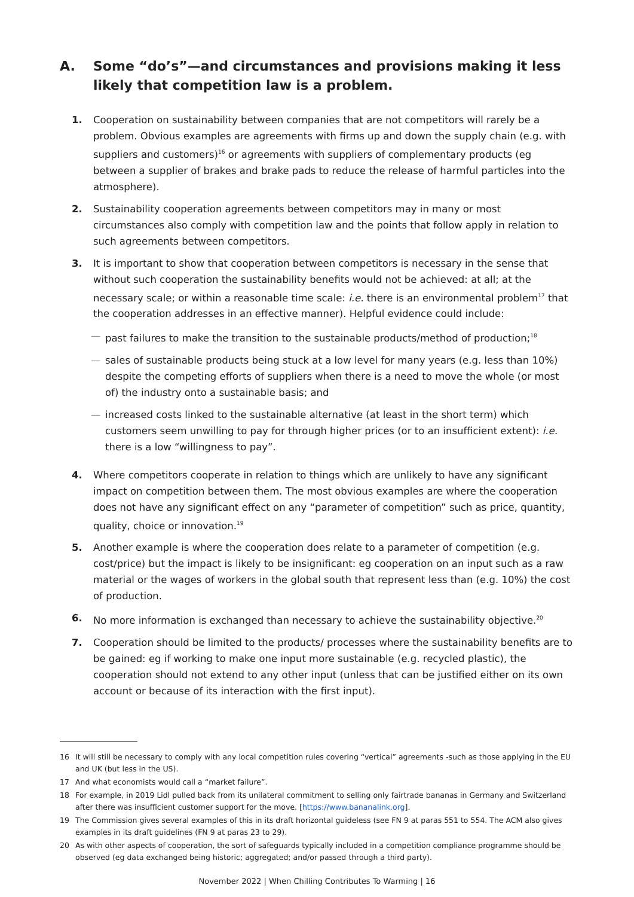A. Some “do’s”—and circumstances and provisions making it less likely that competition law is a problem.
1. Cooperation on sustainability between companies that are not competitors will rarely be a problem. Obvious examples are agreements with firms up and down the supply chain (e.g. with suppliers and customers)<sup>16</sup> or agreements with suppliers of complementary products (eg between a supplier of brakes and brake pads to reduce the release of harmful particles into the atmosphere).
2. Sustainability cooperation agreements between competitors may in many or most circumstances also comply with competition law and the points that follow apply in relation to such agreements between competitors.
3. It is important to show that cooperation between competitors is necessary in the sense that without such cooperation the sustainability benefits would not be achieved: at all; at the necessary scale; or within a reasonable time scale: i.e. there is an environmental problem<sup>17</sup> that the cooperation addresses in an effective manner). Helpful evidence could include:
— past failures to make the transition to the sustainable products/method of production;<sup>18</sup>
— sales of sustainable products being stuck at a low level for many years (e.g. less than 10%) despite the competing efforts of suppliers when there is a need to move the whole (or most of) the industry onto a sustainable basis; and
— increased costs linked to the sustainable alternative (at least in the short term) which customers seem unwilling to pay for through higher prices (or to an insufficient extent): i.e. there is a low “willingness to pay”.
4. Where competitors cooperate in relation to things which are unlikely to have any significant impact on competition between them. The most obvious examples are where the cooperation does not have any significant effect on any “parameter of competition” such as price, quantity, quality, choice or innovation.<sup>19</sup>
5. Another example is where the cooperation does relate to a parameter of competition (e.g. cost/price) but the impact is likely to be insignificant: eg cooperation on an input such as a raw material or the wages of workers in the global south that represent less than (e.g. 10%) the cost of production.
6. No more information is exchanged than necessary to achieve the sustainability objective.<sup>20</sup>
7. Cooperation should be limited to the products/ processes where the sustainability benefits are to be gained: eg if working to make one input more sustainable (e.g. recycled plastic), the cooperation should not extend to any other input (unless that can be justified either on its own account or because of its interaction with the first input).
16 It will still be necessary to comply with any local competition rules covering “vertical” agreements -such as those applying in the EU and UK (but less in the US).
17 And what economists would call a “market failure”.
18 For example, in 2019 Lidl pulled back from its unilateral commitment to selling only fairtrade bananas in Germany and Switzerland after there was insufficient customer support for the move. [https://www.bananalink.org].
19 The Commission gives several examples of this in its draft horizontal guideless (see FN 9 at paras 551 to 554. The ACM also gives examples in its draft guidelines (FN 9 at paras 23 to 29).
20 As with other aspects of cooperation, the sort of safeguards typically included in a competition compliance programme should be observed (eg data exchanged being historic; aggregated; and/or passed through a third party).
November 2022 | When Chilling Contributes To Warming | 16